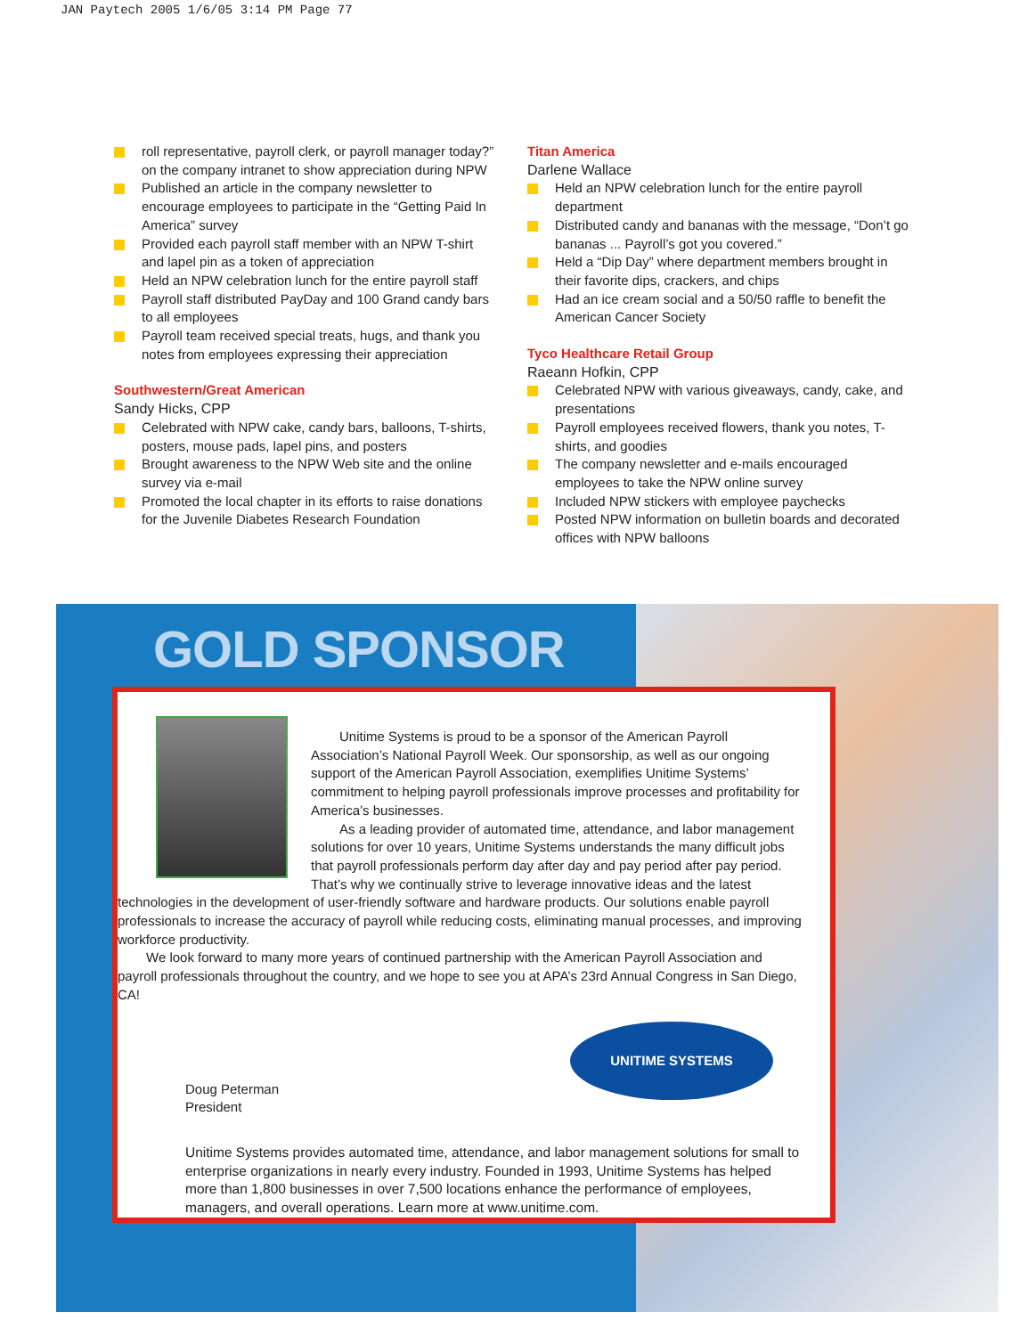JAN Paytech 2005 1/6/05 3:14 PM Page 77
roll representative, payroll clerk, or payroll manager today?” on the company intranet to show appreciation during NPW
Published an article in the company newsletter to encourage employees to participate in the “Getting Paid In America” survey
Provided each payroll staff member with an NPW T-shirt and lapel pin as a token of appreciation
Held an NPW celebration lunch for the entire payroll staff
Payroll staff distributed PayDay and 100 Grand candy bars to all employees
Payroll team received special treats, hugs, and thank you notes from employees expressing their appreciation
Southwestern/Great American
Sandy Hicks, CPP
Celebrated with NPW cake, candy bars, balloons, T-shirts, posters, mouse pads, lapel pins, and posters
Brought awareness to the NPW Web site and the online survey via e-mail
Promoted the local chapter in its efforts to raise donations for the Juvenile Diabetes Research Foundation
Titan America
Darlene Wallace
Held an NPW celebration lunch for the entire payroll department
Distributed candy and bananas with the message, “Don’t go bananas ... Payroll’s got you covered.”
Held a “Dip Day” where department members brought in their favorite dips, crackers, and chips
Had an ice cream social and a 50/50 raffle to benefit the American Cancer Society
Tyco Healthcare Retail Group
Raeann Hofkin, CPP
Celebrated NPW with various giveaways, candy, cake, and presentations
Payroll employees received flowers, thank you notes, T-shirts, and goodies
The company newsletter and e-mails encouraged employees to take the NPW online survey
Included NPW stickers with employee paychecks
Posted NPW information on bulletin boards and decorated offices with NPW balloons
GOLD SPONSOR
Unitime Systems is proud to be a sponsor of the American Payroll Association’s National Payroll Week. Our sponsorship, as well as our ongoing support of the American Payroll Association, exemplifies Unitime Systems’ commitment to helping payroll professionals improve processes and profitability for America’s businesses.
As a leading provider of automated time, attendance, and labor management solutions for over 10 years, Unitime Systems understands the many difficult jobs that payroll professionals perform day after day and pay period after pay period. That’s why we continually strive to leverage innovative ideas and the latest technologies in the development of user-friendly software and hardware products. Our solutions enable payroll professionals to increase the accuracy of payroll while reducing costs, eliminating manual processes, and improving workforce productivity.
We look forward to many more years of continued partnership with the American Payroll Association and payroll professionals throughout the country, and we hope to see you at APA’s 23rd Annual Congress in San Diego, CA!
Doug Peterman
President
UNITIME SYSTEMS
Unitime Systems provides automated time, attendance, and labor management solutions for small to enterprise organizations in nearly every industry. Founded in 1993, Unitime Systems has helped more than 1,800 businesses in over 7,500 locations enhance the performance of employees, managers, and overall operations. Learn more at www.unitime.com.